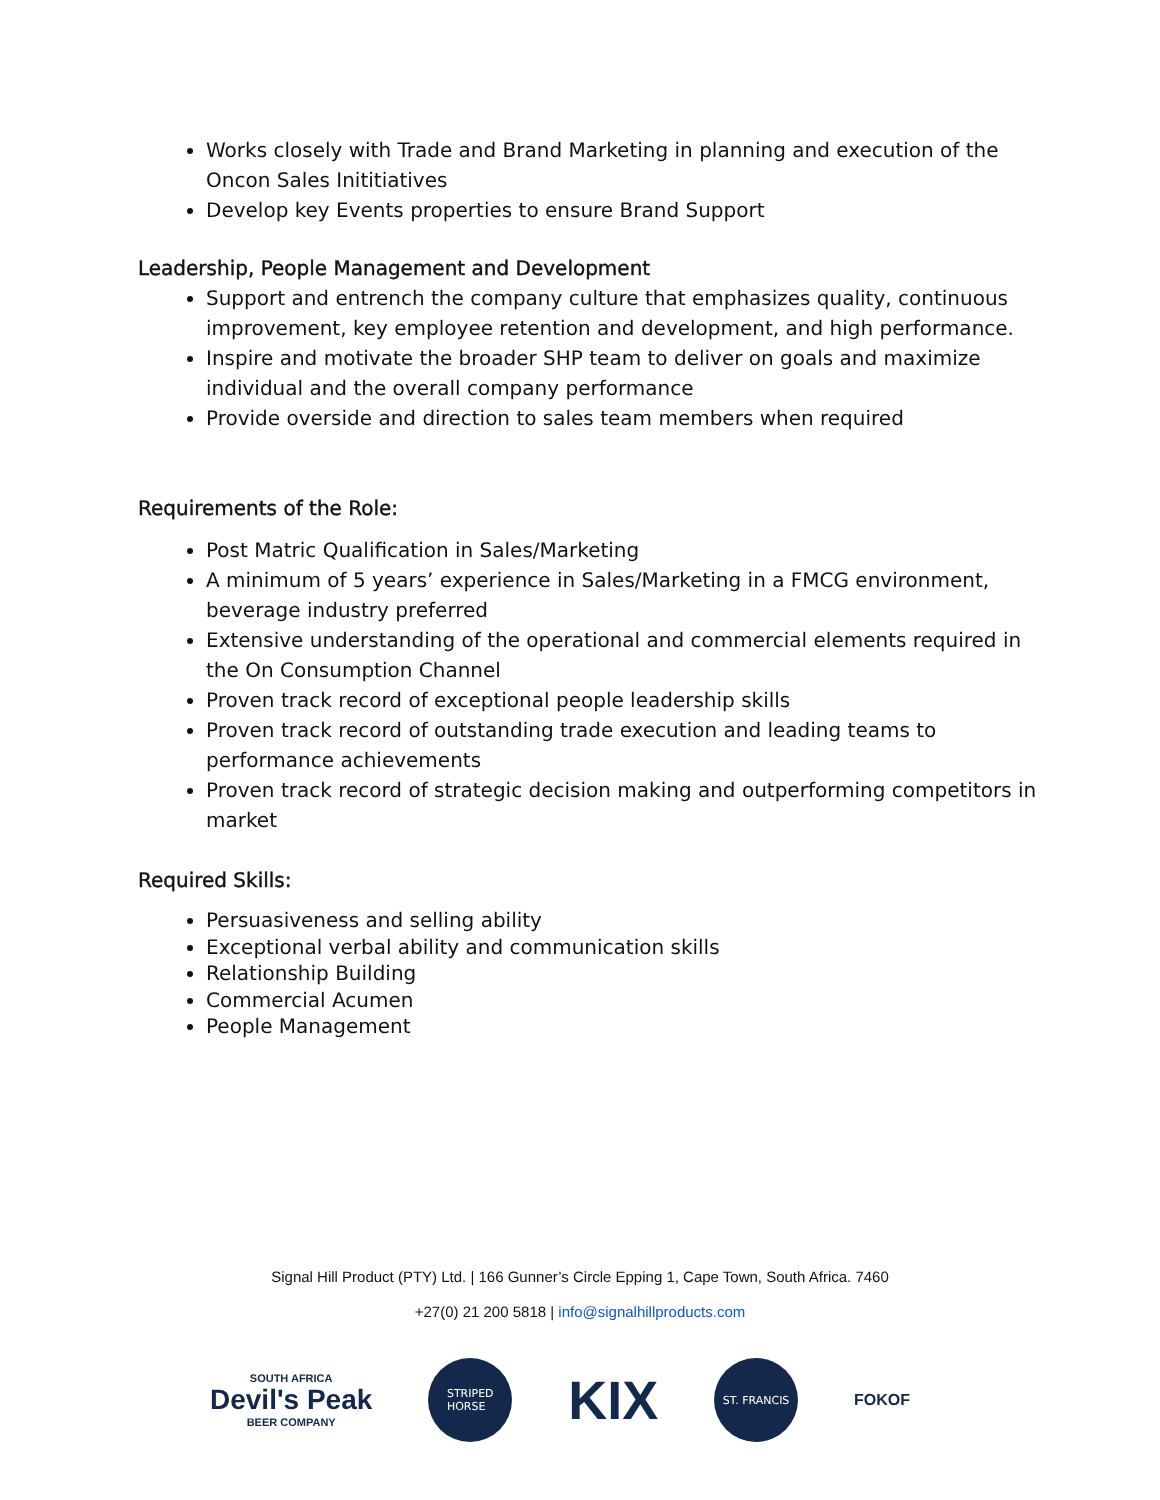Works closely with Trade and Brand Marketing in planning and execution of the Oncon Sales Inititiatives
Develop key Events properties to ensure Brand Support
Leadership, People Management and Development
Support and entrench the company culture that emphasizes quality, continuous improvement, key employee retention and development, and high performance.
Inspire and motivate the broader SHP team to deliver on goals and maximize individual and the overall company performance
Provide overside and direction to sales team members when required
Requirements of the Role:
Post Matric Qualification in Sales/Marketing
A minimum of 5 years’ experience in Sales/Marketing in a FMCG environment, beverage industry preferred
Extensive understanding of the operational and commercial elements required in the On Consumption Channel
Proven track record of exceptional people leadership skills
Proven track record of outstanding trade execution and leading teams to performance achievements
Proven track record of strategic decision making and outperforming competitors in market
Required Skills:
Persuasiveness and selling ability
Exceptional verbal ability and communication skills
Relationship Building
Commercial Acumen
People Management
Signal Hill Product (PTY) Ltd. | 166 Gunner’s Circle Epping 1, Cape Town, South Africa. 7460
+27(0) 21 200 5818 | info@signalhillproducts.com
SOUTH AFRICA
Devil's Peak
BEER COMPANY
STRIPED
HORSE
KIX
ST. FRANCIS
FOKOF